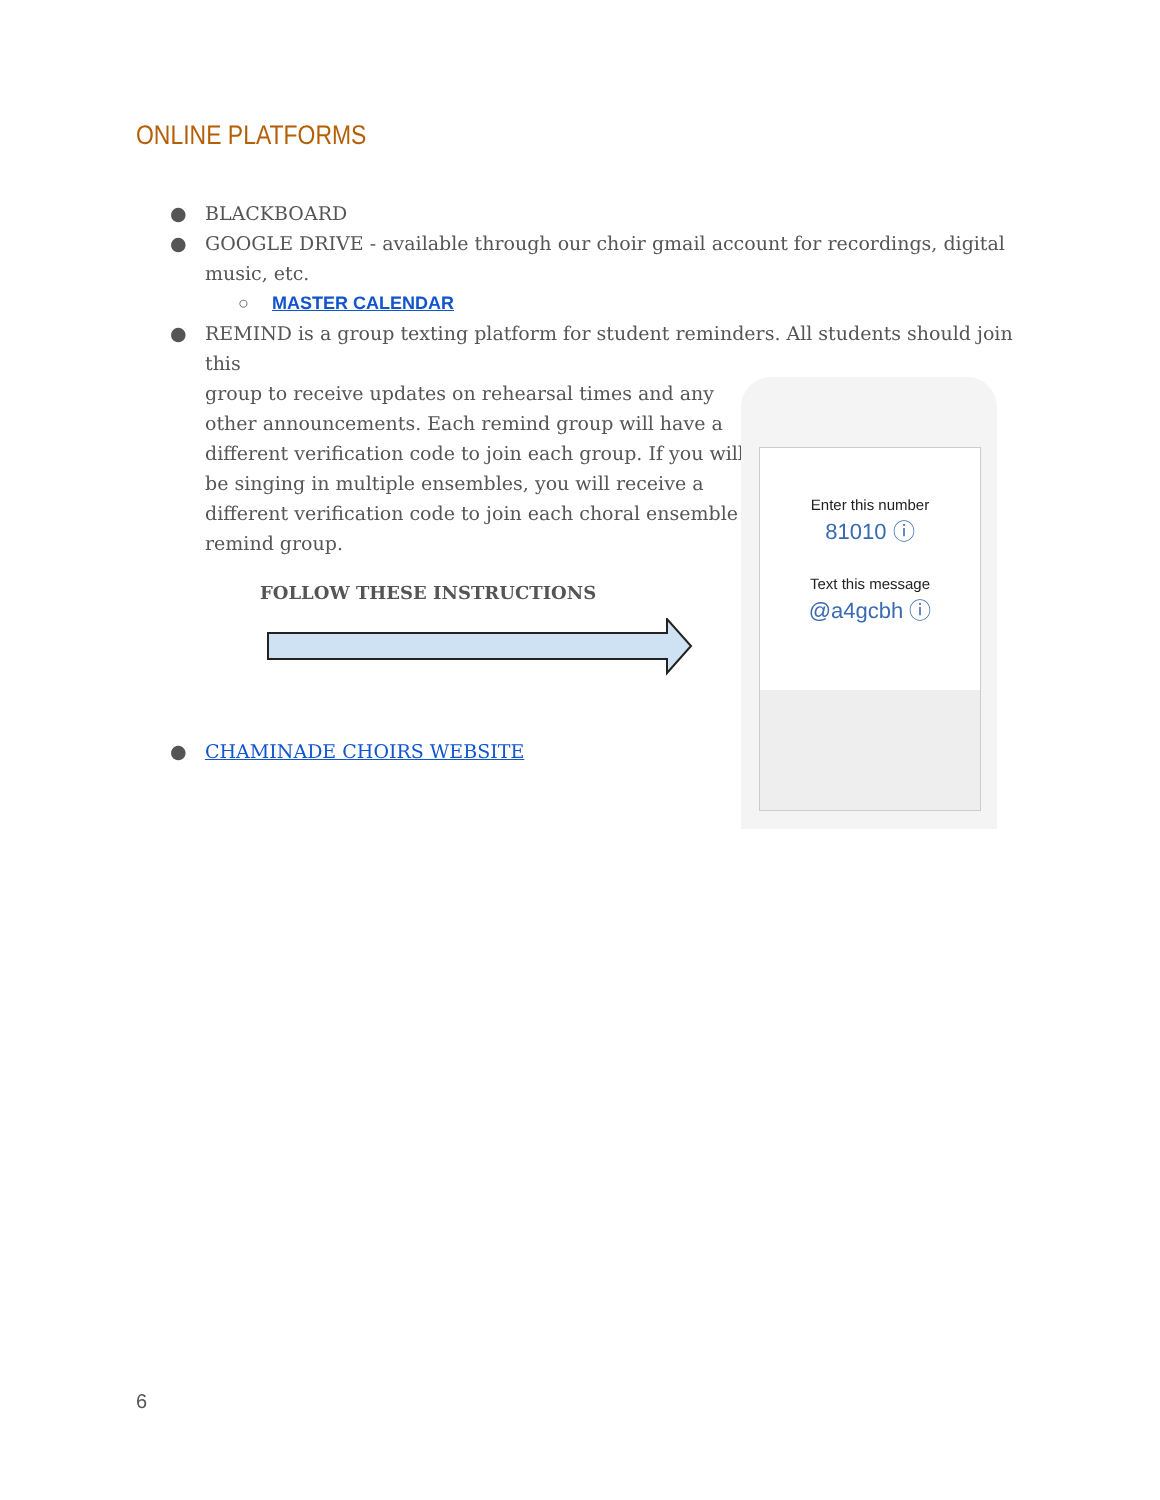ONLINE PLATFORMS
● BLACKBOARD
● GOOGLE DRIVE - available through our choir gmail account for recordings, digital music, etc.
○ MASTER CALENDAR
● REMIND is a group texting platform for student reminders. All students should join this
group to receive updates on rehearsal times and any
other announcements. Each remind group will have a
different verification code to join each group. If you will
be singing in multiple ensembles, you will receive a
different verification code to join each choral ensemble
remind group.
FOLLOW THESE INSTRUCTIONS
● CHAMINADE CHOIRS WEBSITE
Enter this number
81010 ⓘ
Text this message
@a4gcbh ⓘ
6